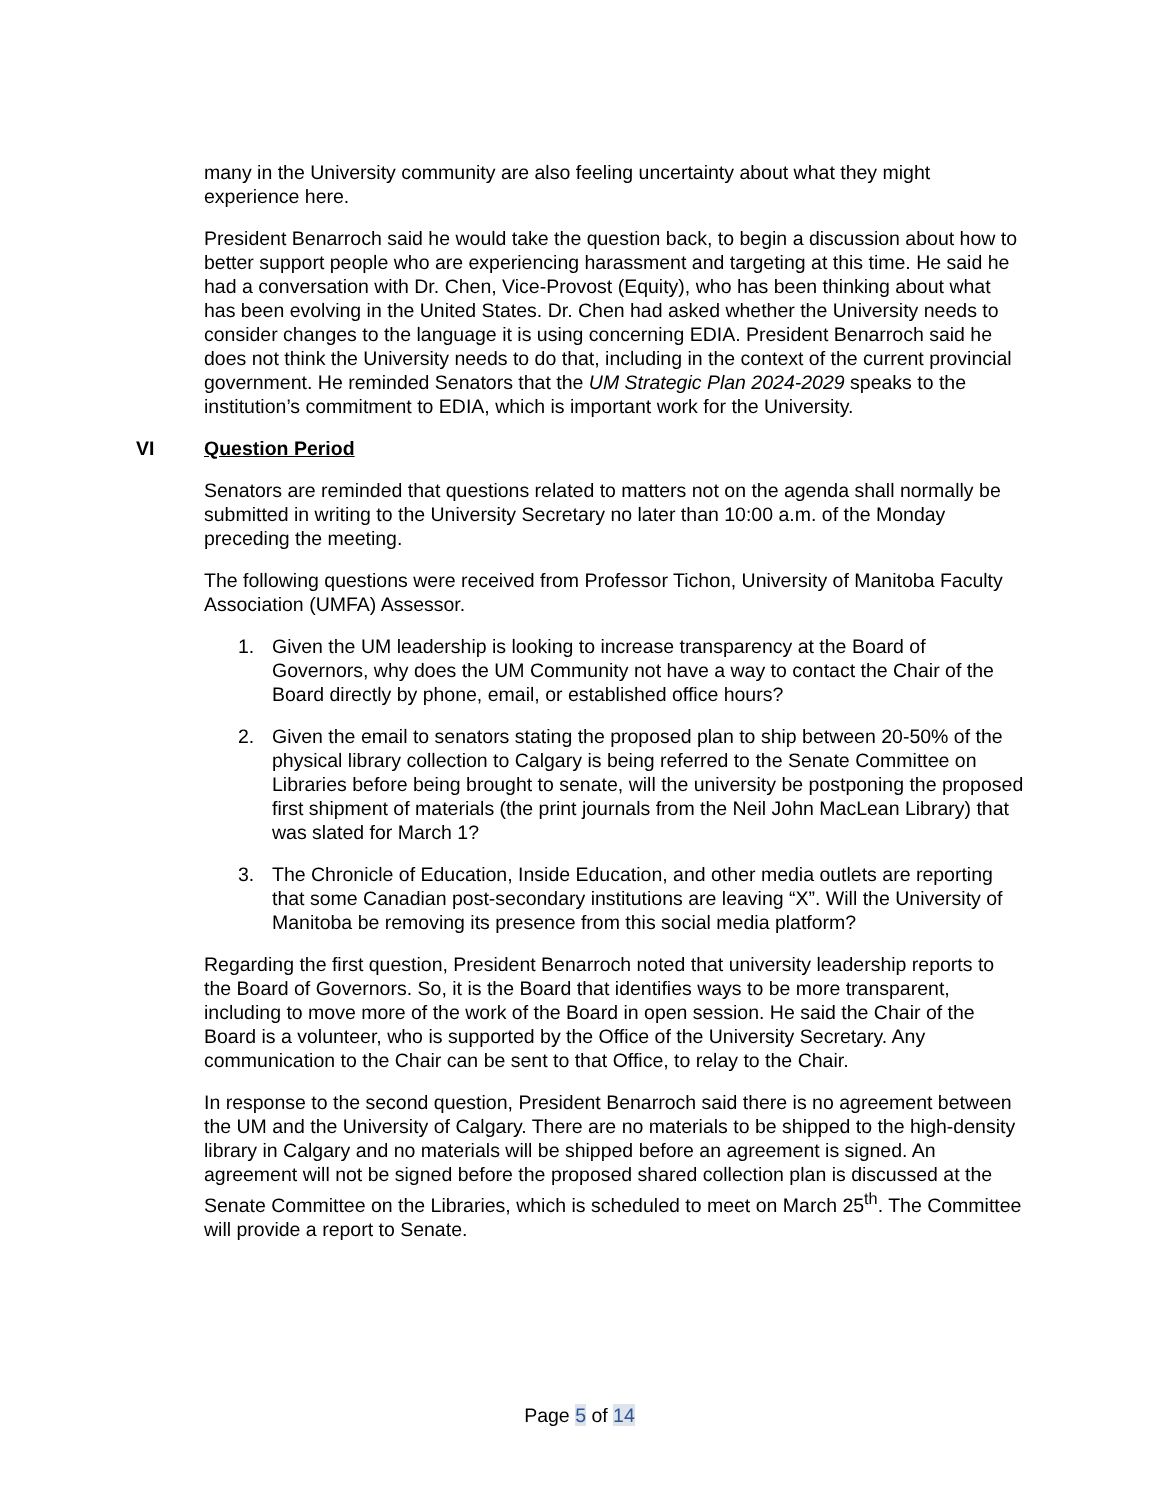many in the University community are also feeling uncertainty about what they might experience here.
President Benarroch said he would take the question back, to begin a discussion about how to better support people who are experiencing harassment and targeting at this time. He said he had a conversation with Dr. Chen, Vice-Provost (Equity), who has been thinking about what has been evolving in the United States. Dr. Chen had asked whether the University needs to consider changes to the language it is using concerning EDIA. President Benarroch said he does not think the University needs to do that, including in the context of the current provincial government. He reminded Senators that the UM Strategic Plan 2024-2029 speaks to the institution’s commitment to EDIA, which is important work for the University.
VI Question Period
Senators are reminded that questions related to matters not on the agenda shall normally be submitted in writing to the University Secretary no later than 10:00 a.m. of the Monday preceding the meeting.
The following questions were received from Professor Tichon, University of Manitoba Faculty Association (UMFA) Assessor.
1. Given the UM leadership is looking to increase transparency at the Board of Governors, why does the UM Community not have a way to contact the Chair of the Board directly by phone, email, or established office hours?
2. Given the email to senators stating the proposed plan to ship between 20-50% of the physical library collection to Calgary is being referred to the Senate Committee on Libraries before being brought to senate, will the university be postponing the proposed first shipment of materials (the print journals from the Neil John MacLean Library) that was slated for March 1?
3. The Chronicle of Education, Inside Education, and other media outlets are reporting that some Canadian post-secondary institutions are leaving “X”. Will the University of Manitoba be removing its presence from this social media platform?
Regarding the first question, President Benarroch noted that university leadership reports to the Board of Governors. So, it is the Board that identifies ways to be more transparent, including to move more of the work of the Board in open session. He said the Chair of the Board is a volunteer, who is supported by the Office of the University Secretary. Any communication to the Chair can be sent to that Office, to relay to the Chair.
In response to the second question, President Benarroch said there is no agreement between the UM and the University of Calgary. There are no materials to be shipped to the high-density library in Calgary and no materials will be shipped before an agreement is signed. An agreement will not be signed before the proposed shared collection plan is discussed at the Senate Committee on the Libraries, which is scheduled to meet on March 25<sup>th</sup>. The Committee will provide a report to Senate.
Page 5 of 14